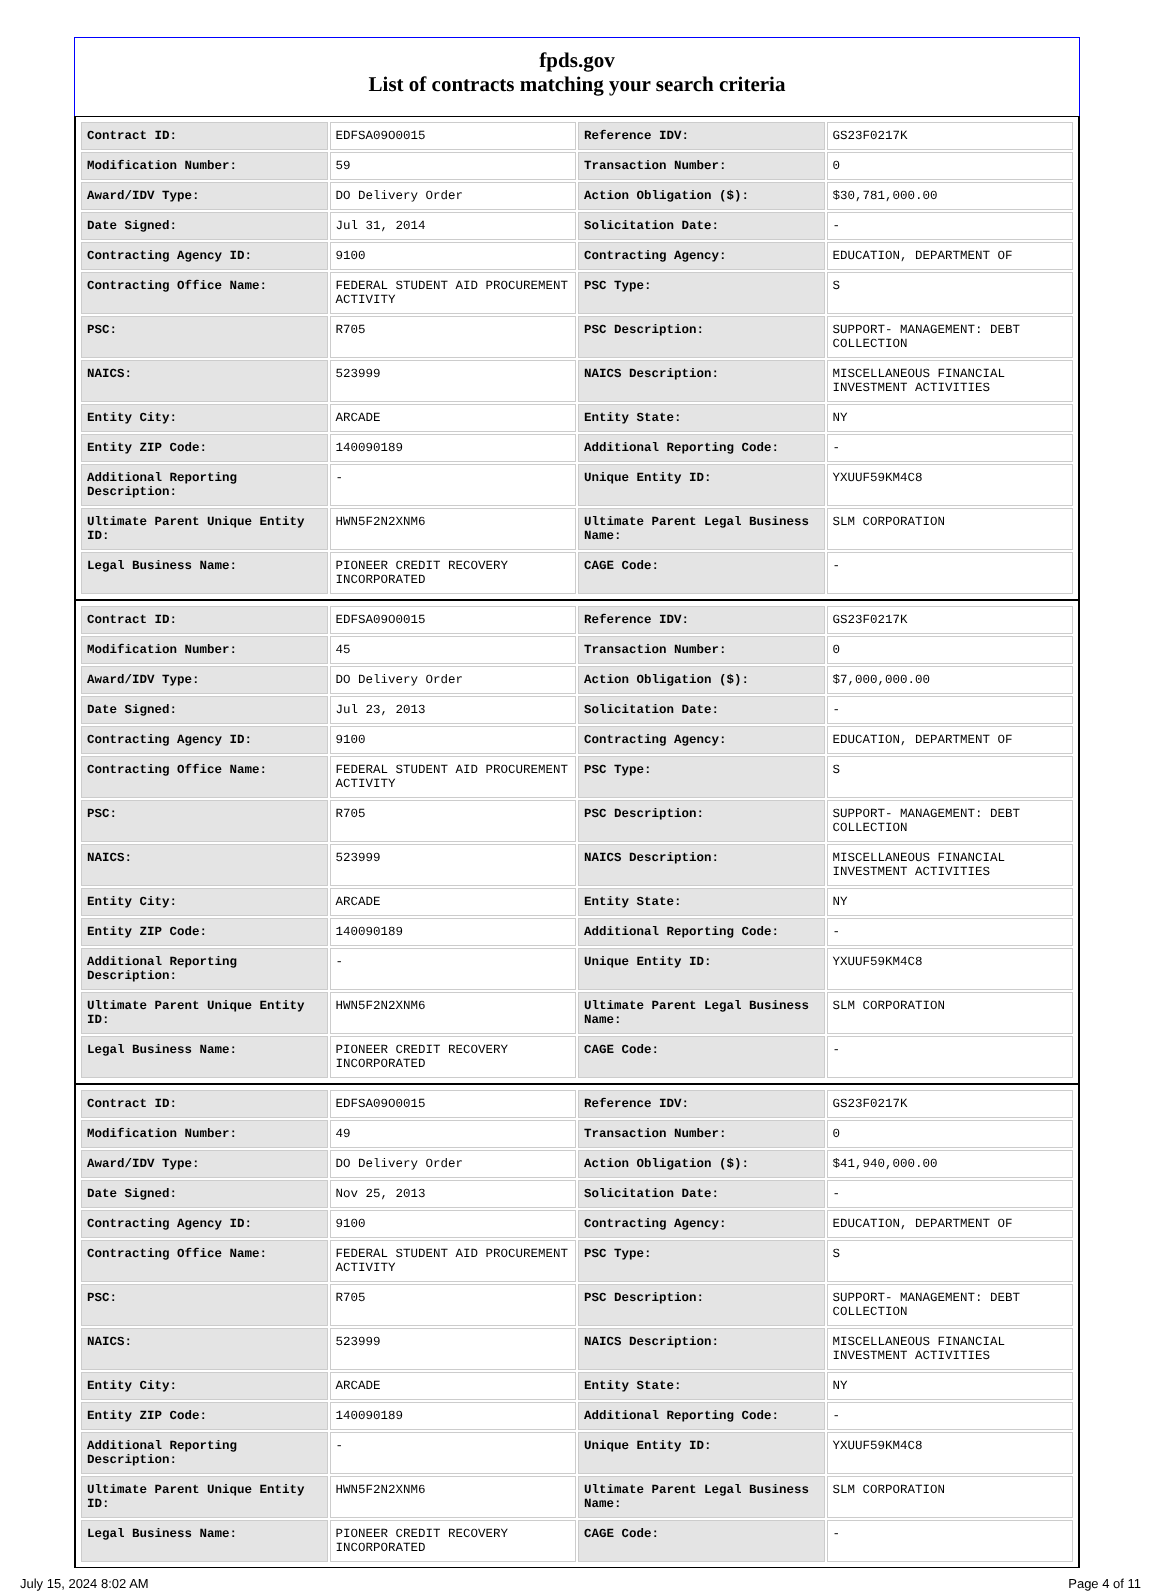fpds.gov
List of contracts matching your search criteria
| Contract ID: | EDFSA09O0015 | Reference IDV: | GS23F0217K |
| Modification Number: | 59 | Transaction Number: | 0 |
| Award/IDV Type: | DO Delivery Order | Action Obligation ($): | $30,781,000.00 |
| Date Signed: | Jul 31, 2014 | Solicitation Date: | - |
| Contracting Agency ID: | 9100 | Contracting Agency: | EDUCATION, DEPARTMENT OF |
| Contracting Office Name: | FEDERAL STUDENT AID PROCUREMENT ACTIVITY | PSC Type: | S |
| PSC: | R705 | PSC Description: | SUPPORT- MANAGEMENT: DEBT COLLECTION |
| NAICS: | 523999 | NAICS Description: | MISCELLANEOUS FINANCIAL INVESTMENT ACTIVITIES |
| Entity City: | ARCADE | Entity State: | NY |
| Entity ZIP Code: | 140090189 | Additional Reporting Code: | - |
| Additional Reporting Description: | - | Unique Entity ID: | YXUUF59KM4C8 |
| Ultimate Parent Unique Entity ID: | HWN5F2N2XNM6 | Ultimate Parent Legal Business Name: | SLM CORPORATION |
| Legal Business Name: | PIONEER CREDIT RECOVERY INCORPORATED | CAGE Code: | - |
| Contract ID: | EDFSA09O0015 | Reference IDV: | GS23F0217K |
| Modification Number: | 45 | Transaction Number: | 0 |
| Award/IDV Type: | DO Delivery Order | Action Obligation ($): | $7,000,000.00 |
| Date Signed: | Jul 23, 2013 | Solicitation Date: | - |
| Contracting Agency ID: | 9100 | Contracting Agency: | EDUCATION, DEPARTMENT OF |
| Contracting Office Name: | FEDERAL STUDENT AID PROCUREMENT ACTIVITY | PSC Type: | S |
| PSC: | R705 | PSC Description: | SUPPORT- MANAGEMENT: DEBT COLLECTION |
| NAICS: | 523999 | NAICS Description: | MISCELLANEOUS FINANCIAL INVESTMENT ACTIVITIES |
| Entity City: | ARCADE | Entity State: | NY |
| Entity ZIP Code: | 140090189 | Additional Reporting Code: | - |
| Additional Reporting Description: | - | Unique Entity ID: | YXUUF59KM4C8 |
| Ultimate Parent Unique Entity ID: | HWN5F2N2XNM6 | Ultimate Parent Legal Business Name: | SLM CORPORATION |
| Legal Business Name: | PIONEER CREDIT RECOVERY INCORPORATED | CAGE Code: | - |
| Contract ID: | EDFSA09O0015 | Reference IDV: | GS23F0217K |
| Modification Number: | 49 | Transaction Number: | 0 |
| Award/IDV Type: | DO Delivery Order | Action Obligation ($): | $41,940,000.00 |
| Date Signed: | Nov 25, 2013 | Solicitation Date: | - |
| Contracting Agency ID: | 9100 | Contracting Agency: | EDUCATION, DEPARTMENT OF |
| Contracting Office Name: | FEDERAL STUDENT AID PROCUREMENT ACTIVITY | PSC Type: | S |
| PSC: | R705 | PSC Description: | SUPPORT- MANAGEMENT: DEBT COLLECTION |
| NAICS: | 523999 | NAICS Description: | MISCELLANEOUS FINANCIAL INVESTMENT ACTIVITIES |
| Entity City: | ARCADE | Entity State: | NY |
| Entity ZIP Code: | 140090189 | Additional Reporting Code: | - |
| Additional Reporting Description: | - | Unique Entity ID: | YXUUF59KM4C8 |
| Ultimate Parent Unique Entity ID: | HWN5F2N2XNM6 | Ultimate Parent Legal Business Name: | SLM CORPORATION |
| Legal Business Name: | PIONEER CREDIT RECOVERY INCORPORATED | CAGE Code: | - |
July 15, 2024 8:02 AM Page 4 of 11